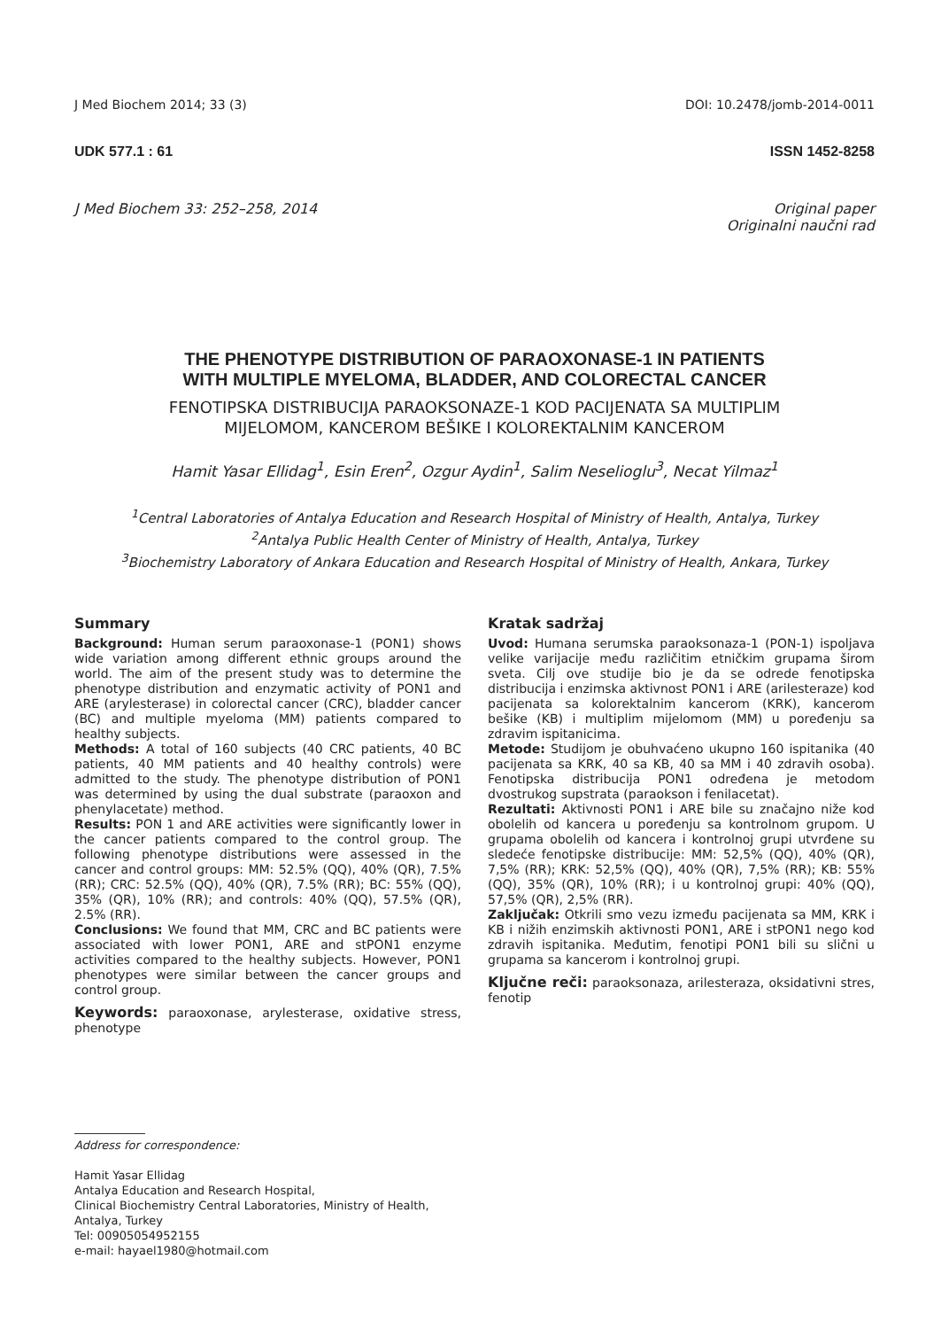J Med Biochem 2014; 33 (3) DOI: 10.2478/jomb-2014-0011
UDK 577.1 : 61 ISSN 1452-8258
J Med Biochem 33: 252–258, 2014 Original paper
Originalni naučni rad
THE PHENOTYPE DISTRIBUTION OF PARAOXONASE-1 IN PATIENTS
WITH MULTIPLE MYELOMA, BLADDER, AND COLORECTAL CANCER
FENOTIPSKA DISTRIBUCIJA PARAOKSONAZE-1 KOD PACIJENATA SA MULTIPLIM
MIJELOMOM, KANCEROM BEŠIKE I KOLOREKTALNIM KANCEROM
Hamit Yasar Ellidag<sup>1</sup>, Esin Eren<sup>2</sup>, Ozgur Aydin<sup>1</sup>, Salim Neselioglu<sup>3</sup>, Necat Yilmaz<sup>1</sup>
<sup>1</sup> Central Laboratories of Antalya Education and Research Hospital of Ministry of Health, Antalya, Turkey
<sup>2</sup> Antalya Public Health Center of Ministry of Health, Antalya, Turkey
<sup>3</sup> Biochemistry Laboratory of Ankara Education and Research Hospital of Ministry of Health, Ankara, Turkey
Summary
Background: Human serum paraoxonase-1 (PON1) shows wide variation among different ethnic groups around the world. The aim of the present study was to determine the phenotype distribution and enzymatic activity of PON1 and ARE (arylesterase) in colorectal cancer (CRC), bladder cancer (BC) and multiple myeloma (MM) patients compared to healthy subjects.
Methods: A total of 160 subjects (40 CRC patients, 40 BC patients, 40 MM patients and 40 healthy controls) were admitted to the study. The phenotype distribution of PON1 was determined by using the dual substrate (paraoxon and phenylacetate) method.
Results: PON 1 and ARE activities were significantly lower in the cancer patients compared to the control group. The following phenotype distributions were assessed in the cancer and control groups: MM: 52.5% (QQ), 40% (QR), 7.5% (RR); CRC: 52.5% (QQ), 40% (QR), 7.5% (RR); BC: 55% (QQ), 35% (QR), 10% (RR); and controls: 40% (QQ), 57.5% (QR), 2.5% (RR).
Conclusions: We found that MM, CRC and BC patients were associated with lower PON1, ARE and stPON1 enzyme activities compared to the healthy subjects. However, PON1 phenotypes were similar between the cancer groups and control group.
Keywords: paraoxonase, arylesterase, oxidative stress, phenotype
Kratak sadržaj
Uvod: Humana serumska paraoksonaza-1 (PON-1) ispoljava velike varijacije među različitim etničkim grupama širom sveta. Cilj ove studije bio je da se odrede fenotipska distribucija i enzimska aktivnost PON1 i ARE (arilesteraze) kod pacijenata sa kolorektalnim kancerom (KRK), kancerom bešike (KB) i multiplim mijelomom (MM) u poređenju sa zdravim ispitanicima.
Metode: Studijom je obuhvaćeno ukupno 160 ispitanika (40 pacijenata sa KRK, 40 sa KB, 40 sa MM i 40 zdravih osoba). Fenotipska distribucija PON1 određena je metodom dvostrukog supstrata (paraokson i fenilacetat).
Rezultati: Aktivnosti PON1 i ARE bile su značajno niže kod obolelih od kancera u poređenju sa kontrolnom grupom. U grupama obolelih od kancera i kontrolnoj grupi utvrđene su sledeće fenotipske distribucije: MM: 52,5% (QQ), 40% (QR), 7,5% (RR); KRK: 52,5% (QQ), 40% (QR), 7,5% (RR); KB: 55% (QQ), 35% (QR), 10% (RR); i u kontrolnoj grupi: 40% (QQ), 57,5% (QR), 2,5% (RR).
Zaključak: Otkrili smo vezu između pacijenata sa MM, KRK i KB i nižih enzimskih aktivnosti PON1, ARE i stPON1 nego kod zdravih ispitanika. Međutim, fenotipi PON1 bili su slični u grupama sa kancerom i kontrolnoj grupi.
Ključne reči: paraoksonaza, arilesteraza, oksidativni stres, fenotip
Address for correspondence:
Hamit Yasar Ellidag
Antalya Education and Research Hospital,
Clinical Biochemistry Central Laboratories, Ministry of Health,
Antalya, Turkey
Tel: 00905054952155
e-mail: hayael1980@hotmail.com